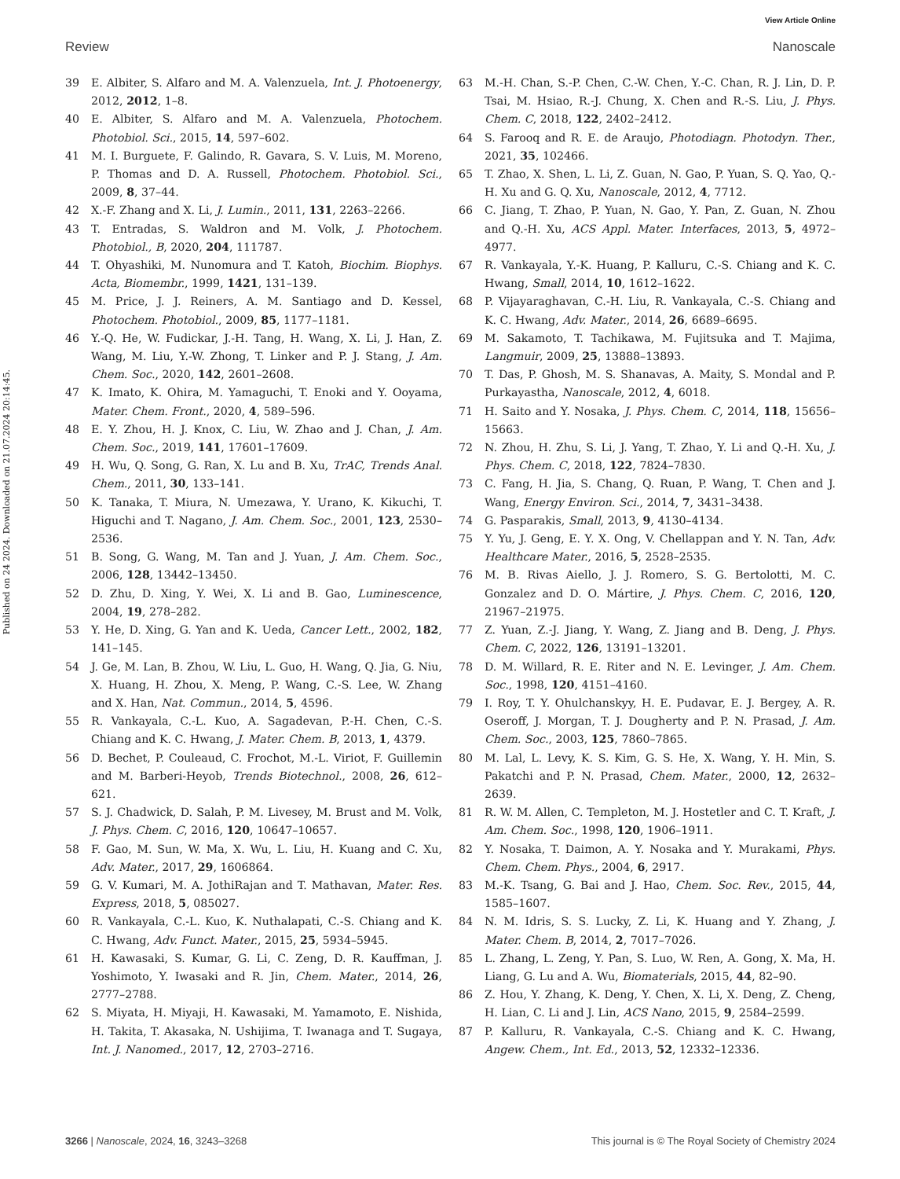View Article Online
Review Nanoscale
Published on 24 2024. Downloaded on 21.07.2024 20:14:45.
39 E. Albiter, S. Alfaro and M. A. Valenzuela, Int. J. Photoenergy, 2012, 2012, 1–8.
40 E. Albiter, S. Alfaro and M. A. Valenzuela, Photochem. Photobiol. Sci., 2015, 14, 597–602.
41 M. I. Burguete, F. Galindo, R. Gavara, S. V. Luis, M. Moreno, P. Thomas and D. A. Russell, Photochem. Photobiol. Sci., 2009, 8, 37–44.
42 X.-F. Zhang and X. Li, J. Lumin., 2011, 131, 2263–2266.
43 T. Entradas, S. Waldron and M. Volk, J. Photochem. Photobiol., B, 2020, 204, 111787.
44 T. Ohyashiki, M. Nunomura and T. Katoh, Biochim. Biophys. Acta, Biomembr., 1999, 1421, 131–139.
45 M. Price, J. J. Reiners, A. M. Santiago and D. Kessel, Photochem. Photobiol., 2009, 85, 1177–1181.
46 Y.-Q. He, W. Fudickar, J.-H. Tang, H. Wang, X. Li, J. Han, Z. Wang, M. Liu, Y.-W. Zhong, T. Linker and P. J. Stang, J. Am. Chem. Soc., 2020, 142, 2601–2608.
47 K. Imato, K. Ohira, M. Yamaguchi, T. Enoki and Y. Ooyama, Mater. Chem. Front., 2020, 4, 589–596.
48 E. Y. Zhou, H. J. Knox, C. Liu, W. Zhao and J. Chan, J. Am. Chem. Soc., 2019, 141, 17601–17609.
49 H. Wu, Q. Song, G. Ran, X. Lu and B. Xu, TrAC, Trends Anal. Chem., 2011, 30, 133–141.
50 K. Tanaka, T. Miura, N. Umezawa, Y. Urano, K. Kikuchi, T. Higuchi and T. Nagano, J. Am. Chem. Soc., 2001, 123, 2530–2536.
51 B. Song, G. Wang, M. Tan and J. Yuan, J. Am. Chem. Soc., 2006, 128, 13442–13450.
52 D. Zhu, D. Xing, Y. Wei, X. Li and B. Gao, Luminescence, 2004, 19, 278–282.
53 Y. He, D. Xing, G. Yan and K. Ueda, Cancer Lett., 2002, 182, 141–145.
54 J. Ge, M. Lan, B. Zhou, W. Liu, L. Guo, H. Wang, Q. Jia, G. Niu, X. Huang, H. Zhou, X. Meng, P. Wang, C.-S. Lee, W. Zhang and X. Han, Nat. Commun., 2014, 5, 4596.
55 R. Vankayala, C.-L. Kuo, A. Sagadevan, P.-H. Chen, C.-S. Chiang and K. C. Hwang, J. Mater. Chem. B, 2013, 1, 4379.
56 D. Bechet, P. Couleaud, C. Frochot, M.-L. Viriot, F. Guillemin and M. Barberi-Heyob, Trends Biotechnol., 2008, 26, 612–621.
57 S. J. Chadwick, D. Salah, P. M. Livesey, M. Brust and M. Volk, J. Phys. Chem. C, 2016, 120, 10647–10657.
58 F. Gao, M. Sun, W. Ma, X. Wu, L. Liu, H. Kuang and C. Xu, Adv. Mater., 2017, 29, 1606864.
59 G. V. Kumari, M. A. JothiRajan and T. Mathavan, Mater. Res. Express, 2018, 5, 085027.
60 R. Vankayala, C.-L. Kuo, K. Nuthalapati, C.-S. Chiang and K. C. Hwang, Adv. Funct. Mater., 2015, 25, 5934–5945.
61 H. Kawasaki, S. Kumar, G. Li, C. Zeng, D. R. Kauffman, J. Yoshimoto, Y. Iwasaki and R. Jin, Chem. Mater., 2014, 26, 2777–2788.
62 S. Miyata, H. Miyaji, H. Kawasaki, M. Yamamoto, E. Nishida, H. Takita, T. Akasaka, N. Ushijima, T. Iwanaga and T. Sugaya, Int. J. Nanomed., 2017, 12, 2703–2716.
63 M.-H. Chan, S.-P. Chen, C.-W. Chen, Y.-C. Chan, R. J. Lin, D. P. Tsai, M. Hsiao, R.-J. Chung, X. Chen and R.-S. Liu, J. Phys. Chem. C, 2018, 122, 2402–2412.
64 S. Farooq and R. E. de Araujo, Photodiagn. Photodyn. Ther., 2021, 35, 102466.
65 T. Zhao, X. Shen, L. Li, Z. Guan, N. Gao, P. Yuan, S. Q. Yao, Q.-H. Xu and G. Q. Xu, Nanoscale, 2012, 4, 7712.
66 C. Jiang, T. Zhao, P. Yuan, N. Gao, Y. Pan, Z. Guan, N. Zhou and Q.-H. Xu, ACS Appl. Mater. Interfaces, 2013, 5, 4972–4977.
67 R. Vankayala, Y.-K. Huang, P. Kalluru, C.-S. Chiang and K. C. Hwang, Small, 2014, 10, 1612–1622.
68 P. Vijayaraghavan, C.-H. Liu, R. Vankayala, C.-S. Chiang and K. C. Hwang, Adv. Mater., 2014, 26, 6689–6695.
69 M. Sakamoto, T. Tachikawa, M. Fujitsuka and T. Majima, Langmuir, 2009, 25, 13888–13893.
70 T. Das, P. Ghosh, M. S. Shanavas, A. Maity, S. Mondal and P. Purkayastha, Nanoscale, 2012, 4, 6018.
71 H. Saito and Y. Nosaka, J. Phys. Chem. C, 2014, 118, 15656–15663.
72 N. Zhou, H. Zhu, S. Li, J. Yang, T. Zhao, Y. Li and Q.-H. Xu, J. Phys. Chem. C, 2018, 122, 7824–7830.
73 C. Fang, H. Jia, S. Chang, Q. Ruan, P. Wang, T. Chen and J. Wang, Energy Environ. Sci., 2014, 7, 3431–3438.
74 G. Pasparakis, Small, 2013, 9, 4130–4134.
75 Y. Yu, J. Geng, E. Y. X. Ong, V. Chellappan and Y. N. Tan, Adv. Healthcare Mater., 2016, 5, 2528–2535.
76 M. B. Rivas Aiello, J. J. Romero, S. G. Bertolotti, M. C. Gonzalez and D. O. Mártire, J. Phys. Chem. C, 2016, 120, 21967–21975.
77 Z. Yuan, Z.-J. Jiang, Y. Wang, Z. Jiang and B. Deng, J. Phys. Chem. C, 2022, 126, 13191–13201.
78 D. M. Willard, R. E. Riter and N. E. Levinger, J. Am. Chem. Soc., 1998, 120, 4151–4160.
79 I. Roy, T. Y. Ohulchanskyy, H. E. Pudavar, E. J. Bergey, A. R. Oseroff, J. Morgan, T. J. Dougherty and P. N. Prasad, J. Am. Chem. Soc., 2003, 125, 7860–7865.
80 M. Lal, L. Levy, K. S. Kim, G. S. He, X. Wang, Y. H. Min, S. Pakatchi and P. N. Prasad, Chem. Mater., 2000, 12, 2632–2639.
81 R. W. M. Allen, C. Templeton, M. J. Hostetler and C. T. Kraft, J. Am. Chem. Soc., 1998, 120, 1906–1911.
82 Y. Nosaka, T. Daimon, A. Y. Nosaka and Y. Murakami, Phys. Chem. Chem. Phys., 2004, 6, 2917.
83 M.-K. Tsang, G. Bai and J. Hao, Chem. Soc. Rev., 2015, 44, 1585–1607.
84 N. M. Idris, S. S. Lucky, Z. Li, K. Huang and Y. Zhang, J. Mater. Chem. B, 2014, 2, 7017–7026.
85 L. Zhang, L. Zeng, Y. Pan, S. Luo, W. Ren, A. Gong, X. Ma, H. Liang, G. Lu and A. Wu, Biomaterials, 2015, 44, 82–90.
86 Z. Hou, Y. Zhang, K. Deng, Y. Chen, X. Li, X. Deng, Z. Cheng, H. Lian, C. Li and J. Lin, ACS Nano, 2015, 9, 2584–2599.
87 P. Kalluru, R. Vankayala, C.-S. Chiang and K. C. Hwang, Angew. Chem., Int. Ed., 2013, 52, 12332–12336.
3266 | Nanoscale, 2024, 16, 3243–3268 This journal is © The Royal Society of Chemistry 2024